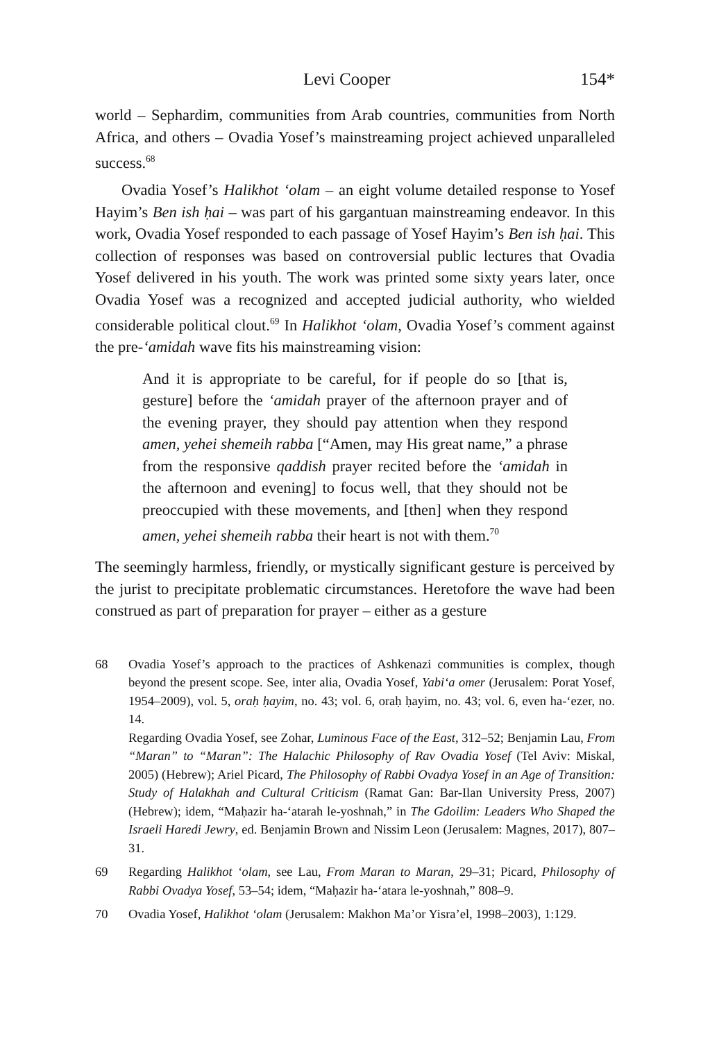Levi Cooper 154*
world – Sephardim, communities from Arab countries, communities from North Africa, and others – Ovadia Yosef’s mainstreaming project achieved unparalleled success.<sup>68</sup>
Ovadia Yosef’s Halikhot ʻolam – an eight volume detailed response to Yosef Hayim’s Ben ish ḥai – was part of his gargantuan mainstreaming endeavor. In this work, Ovadia Yosef responded to each passage of Yosef Hayim’s Ben ish ḥai. This collection of responses was based on controversial public lectures that Ovadia Yosef delivered in his youth. The work was printed some sixty years later, once Ovadia Yosef was a recognized and accepted judicial authority, who wielded considerable political clout.<sup>69</sup> In Halikhot ʻolam, Ovadia Yosef’s comment against the pre-ʻamidah wave fits his mainstreaming vision:
And it is appropriate to be careful, for if people do so [that is, gesture] before the ʻamidah prayer of the afternoon prayer and of the evening prayer, they should pay attention when they respond amen, yehei shemeih rabba [“Amen, may His great name,” a phrase from the responsive qaddish prayer recited before the ʻamidah in the afternoon and evening] to focus well, that they should not be preoccupied with these movements, and [then] when they respond amen, yehei shemeih rabba their heart is not with them.<sup>70</sup>
The seemingly harmless, friendly, or mystically significant gesture is perceived by the jurist to precipitate problematic circumstances. Heretofore the wave had been construed as part of preparation for prayer – either as a gesture
68 Ovadia Yosef’s approach to the practices of Ashkenazi communities is complex, though beyond the present scope. See, inter alia, Ovadia Yosef, Yabiʻa omer (Jerusalem: Porat Yosef, 1954–2009), vol. 5, oraḥ ḥayim, no. 43; vol. 6, oraḥ ḥayim, no. 43; vol. 6, even ha-ʻezer, no. 14.
Regarding Ovadia Yosef, see Zohar, Luminous Face of the East, 312–52; Benjamin Lau, From “Maran” to “Maran”: The Halachic Philosophy of Rav Ovadia Yosef (Tel Aviv: Miskal, 2005) (Hebrew); Ariel Picard, The Philosophy of Rabbi Ovadya Yosef in an Age of Transition: Study of Halakhah and Cultural Criticism (Ramat Gan: Bar-Ilan University Press, 2007) (Hebrew); idem, “Maḥazir ha-ʻatarah le-yoshnah,” in The Gdoilim: Leaders Who Shaped the Israeli Haredi Jewry, ed. Benjamin Brown and Nissim Leon (Jerusalem: Magnes, 2017), 807–31.
69 Regarding Halikhot ʻolam, see Lau, From Maran to Maran, 29–31; Picard, Philosophy of Rabbi Ovadya Yosef, 53–54; idem, “Maḥazir ha-ʻatara le-yoshnah,” 808–9.
70 Ovadia Yosef, Halikhot ʻolam (Jerusalem: Makhon Ma’or Yisra’el, 1998–2003), 1:129.